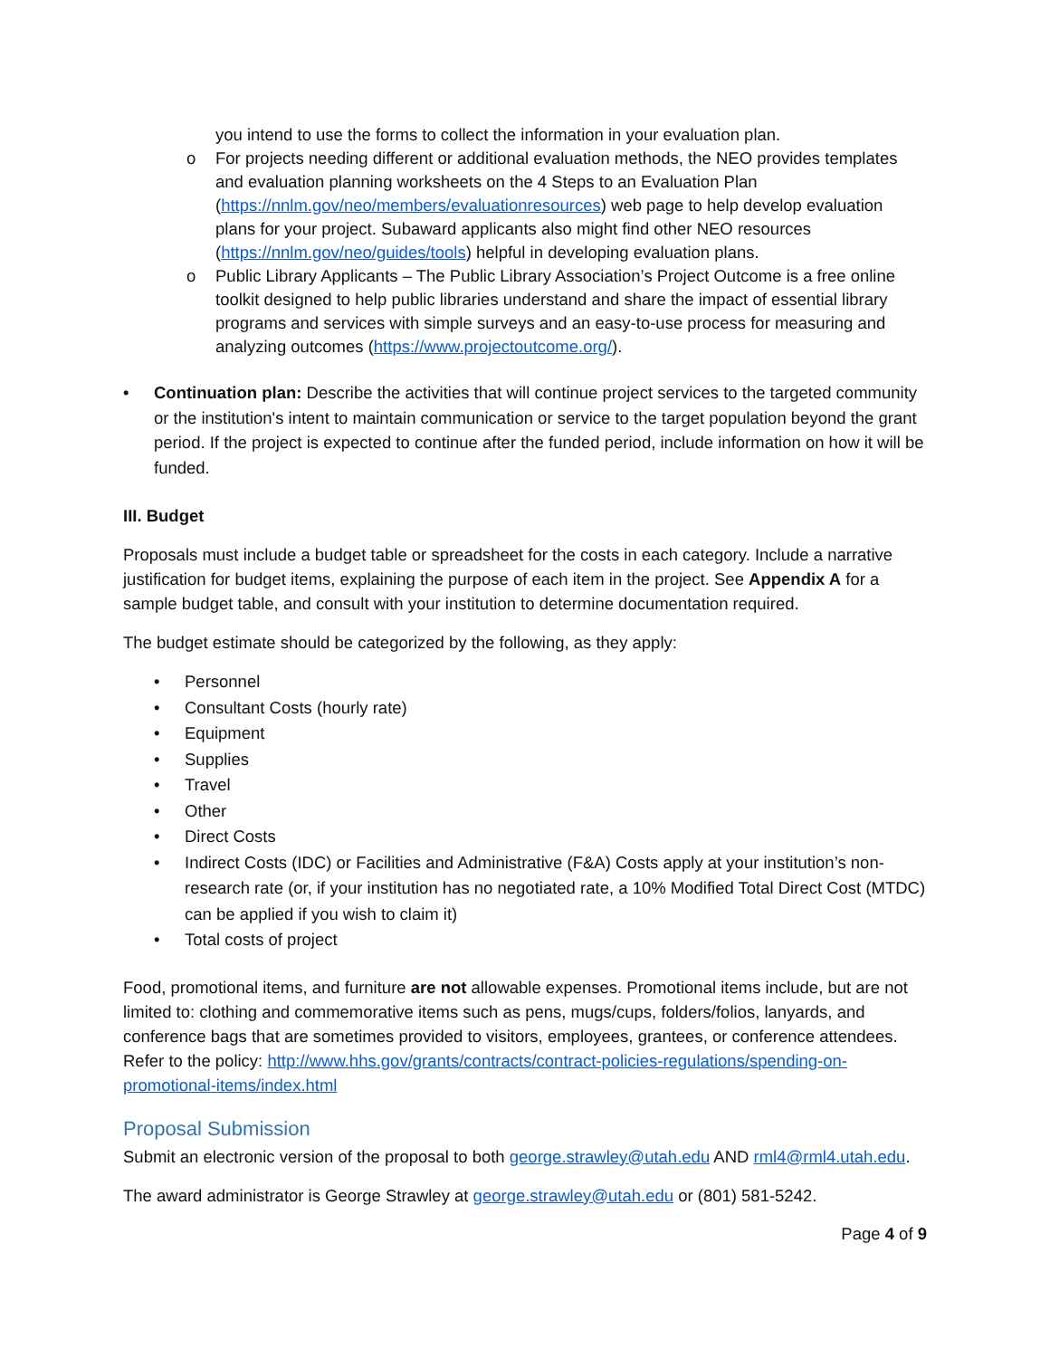you intend to use the forms to collect the information in your evaluation plan.
o For projects needing different or additional evaluation methods, the NEO provides templates and evaluation planning worksheets on the 4 Steps to an Evaluation Plan (https://nnlm.gov/neo/members/evaluationresources) web page to help develop evaluation plans for your project. Subaward applicants also might find other NEO resources (https://nnlm.gov/neo/guides/tools) helpful in developing evaluation plans.
o Public Library Applicants – The Public Library Association’s Project Outcome is a free online toolkit designed to help public libraries understand and share the impact of essential library programs and services with simple surveys and an easy-to-use process for measuring and analyzing outcomes (https://www.projectoutcome.org/).
• Continuation plan: Describe the activities that will continue project services to the targeted community or the institution's intent to maintain communication or service to the target population beyond the grant period. If the project is expected to continue after the funded period, include information on how it will be funded.
III. Budget
Proposals must include a budget table or spreadsheet for the costs in each category. Include a narrative justification for budget items, explaining the purpose of each item in the project. See Appendix A for a sample budget table, and consult with your institution to determine documentation required.
The budget estimate should be categorized by the following, as they apply:
• Personnel
• Consultant Costs (hourly rate)
• Equipment
• Supplies
• Travel
• Other
• Direct Costs
• Indirect Costs (IDC) or Facilities and Administrative (F&A) Costs apply at your institution’s non-research rate (or, if your institution has no negotiated rate, a 10% Modified Total Direct Cost (MTDC) can be applied if you wish to claim it)
• Total costs of project
Food, promotional items, and furniture are not allowable expenses. Promotional items include, but are not limited to: clothing and commemorative items such as pens, mugs/cups, folders/folios, lanyards, and conference bags that are sometimes provided to visitors, employees, grantees, or conference attendees. Refer to the policy: http://www.hhs.gov/grants/contracts/contract-policies-regulations/spending-on-promotional-items/index.html
Proposal Submission
Submit an electronic version of the proposal to both george.strawley@utah.edu AND rml4@rml4.utah.edu.
The award administrator is George Strawley at george.strawley@utah.edu or (801) 581-5242.
Page 4 of 9